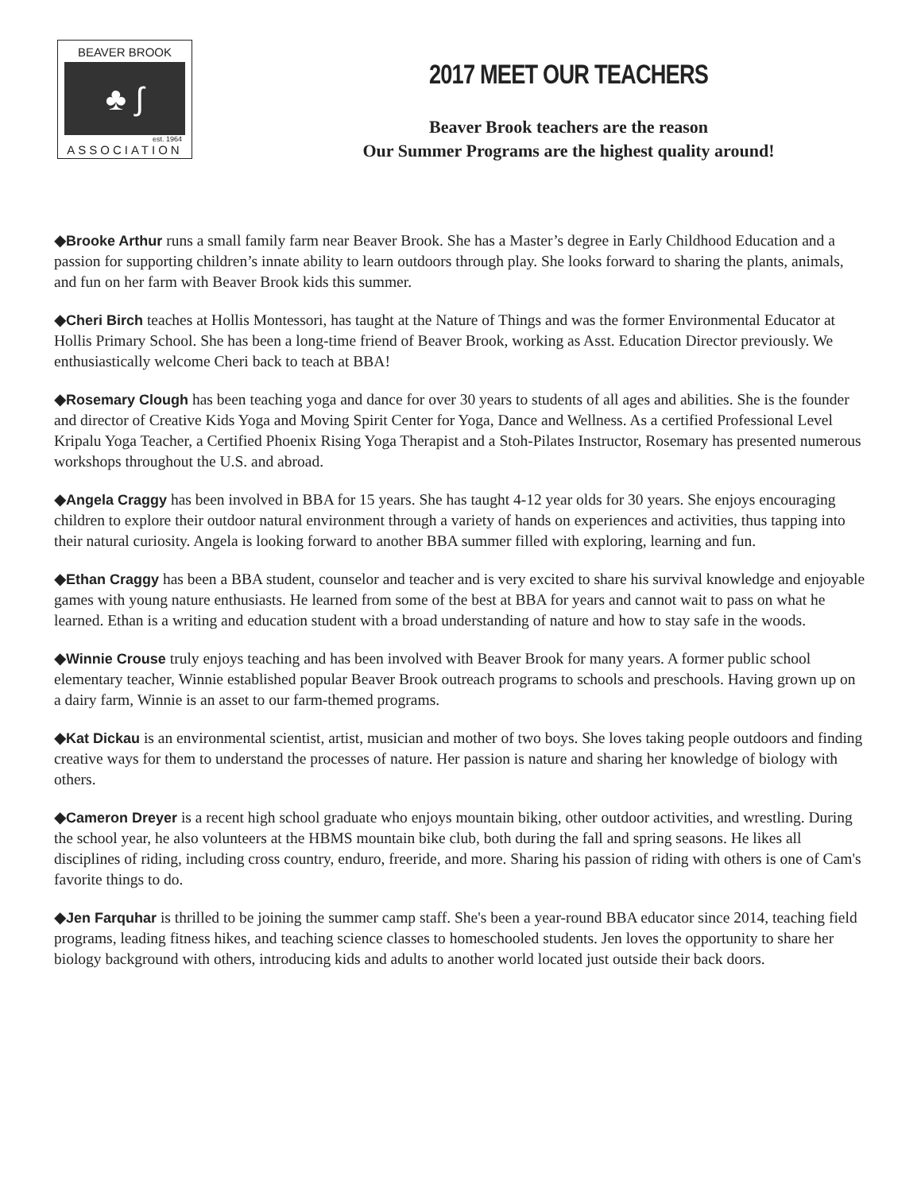BEAVER BROOK
♣ ∫
est. 1964
ASSOCIATION
2017 MEET OUR TEACHERS
Beaver Brook teachers are the reason
Our Summer Programs are the highest quality around!
◆Brooke Arthur runs a small family farm near Beaver Brook. She has a Master’s degree in Early Childhood Education and a passion for supporting children’s innate ability to learn outdoors through play. She looks forward to sharing the plants, animals, and fun on her farm with Beaver Brook kids this summer.
◆Cheri Birch teaches at Hollis Montessori, has taught at the Nature of Things and was the former Environmental Educator at Hollis Primary School. She has been a long-time friend of Beaver Brook, working as Asst. Education Director previously. We enthusiastically welcome Cheri back to teach at BBA!
◆Rosemary Clough has been teaching yoga and dance for over 30 years to students of all ages and abilities. She is the founder and director of Creative Kids Yoga and Moving Spirit Center for Yoga, Dance and Wellness. As a certified Professional Level Kripalu Yoga Teacher, a Certified Phoenix Rising Yoga Therapist and a Stoh-Pilates Instructor, Rosemary has presented numerous workshops throughout the U.S. and abroad.
◆Angela Craggy has been involved in BBA for 15 years. She has taught 4-12 year olds for 30 years. She enjoys encouraging children to explore their outdoor natural environment through a variety of hands on experiences and activities, thus tapping into their natural curiosity. Angela is looking forward to another BBA summer filled with exploring, learning and fun.
◆Ethan Craggy has been a BBA student, counselor and teacher and is very excited to share his survival knowledge and enjoyable games with young nature enthusiasts. He learned from some of the best at BBA for years and cannot wait to pass on what he learned. Ethan is a writing and education student with a broad understanding of nature and how to stay safe in the woods.
◆Winnie Crouse truly enjoys teaching and has been involved with Beaver Brook for many years. A former public school elementary teacher, Winnie established popular Beaver Brook outreach programs to schools and preschools. Having grown up on a dairy farm, Winnie is an asset to our farm-themed programs.
◆Kat Dickau is an environmental scientist, artist, musician and mother of two boys. She loves taking people outdoors and finding creative ways for them to understand the processes of nature. Her passion is nature and sharing her knowledge of biology with others.
◆Cameron Dreyer is a recent high school graduate who enjoys mountain biking, other outdoor activities, and wrestling. During the school year, he also volunteers at the HBMS mountain bike club, both during the fall and spring seasons. He likes all disciplines of riding, including cross country, enduro, freeride, and more. Sharing his passion of riding with others is one of Cam's favorite things to do.
◆Jen Farquhar is thrilled to be joining the summer camp staff. She's been a year-round BBA educator since 2014, teaching field programs, leading fitness hikes, and teaching science classes to homeschooled students. Jen loves the opportunity to share her biology background with others, introducing kids and adults to another world located just outside their back doors.